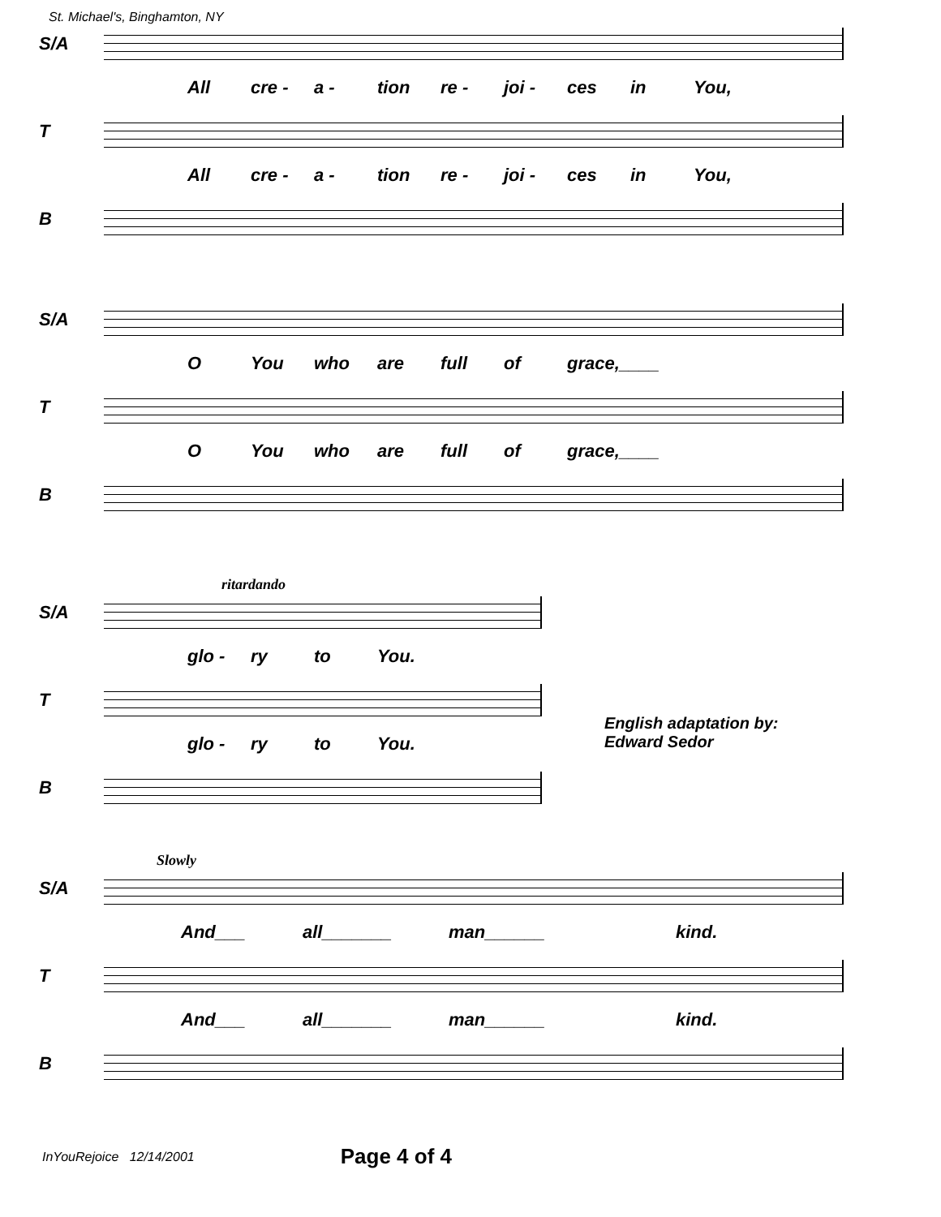St. Michael's, Binghamton, NY
S/A
All cre - a - tion re - joi - ces in You,
T
All cre - a - tion re - joi - ces in You,
B
S/A
O You who are full of grace,____
T
O You who are full of grace,____
B
ritardando
S/A
glo - ry to You.
T
glo - ry to You.
B
English adaptation by:
Edward Sedor
Slowly
S/A
And___ all_______ man______ kind.
T
And___ all_______ man______ kind.
B
InYouRejoice 12/14/2001 Page 4 of 4